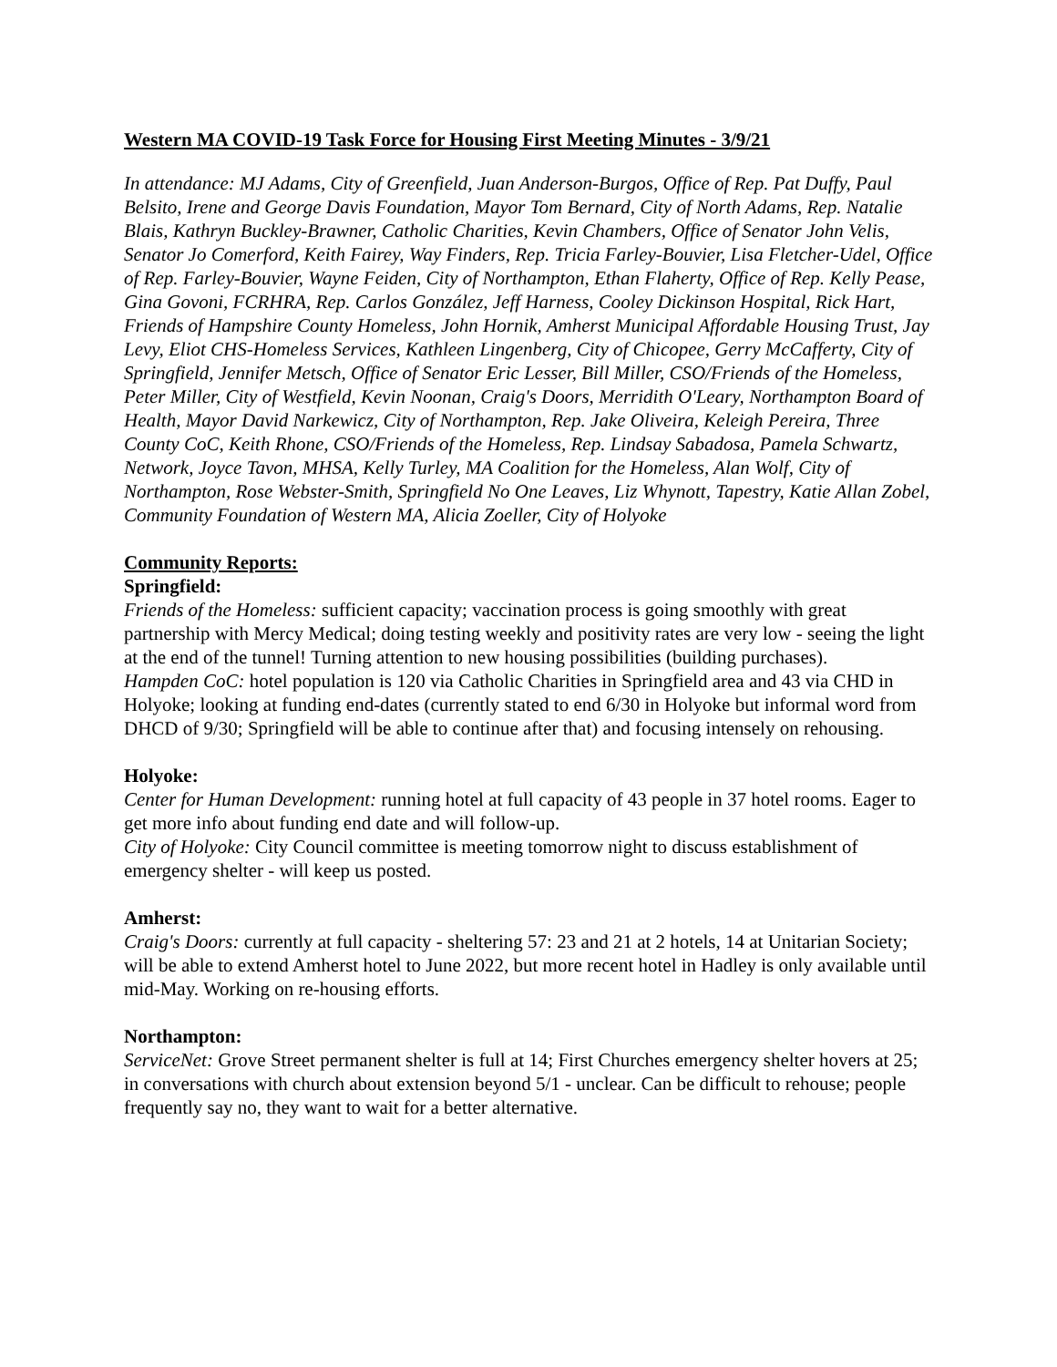Western MA COVID-19 Task Force for Housing First Meeting Minutes - 3/9/21
In attendance: MJ Adams, City of Greenfield, Juan Anderson-Burgos, Office of Rep. Pat Duffy, Paul Belsito, Irene and George Davis Foundation, Mayor Tom Bernard, City of North Adams, Rep. Natalie Blais, Kathryn Buckley-Brawner, Catholic Charities, Kevin Chambers, Office of Senator John Velis, Senator Jo Comerford, Keith Fairey, Way Finders, Rep. Tricia Farley-Bouvier, Lisa Fletcher-Udel, Office of Rep. Farley-Bouvier, Wayne Feiden, City of Northampton, Ethan Flaherty, Office of Rep. Kelly Pease, Gina Govoni, FCRHRA, Rep. Carlos González, Jeff Harness, Cooley Dickinson Hospital, Rick Hart, Friends of Hampshire County Homeless, John Hornik, Amherst Municipal Affordable Housing Trust, Jay Levy, Eliot CHS-Homeless Services, Kathleen Lingenberg, City of Chicopee, Gerry McCafferty, City of Springfield, Jennifer Metsch, Office of Senator Eric Lesser, Bill Miller, CSO/Friends of the Homeless, Peter Miller, City of Westfield, Kevin Noonan, Craig's Doors, Merridith O'Leary, Northampton Board of Health, Mayor David Narkewicz, City of Northampton, Rep. Jake Oliveira, Keleigh Pereira, Three County CoC, Keith Rhone, CSO/Friends of the Homeless, Rep. Lindsay Sabadosa, Pamela Schwartz, Network, Joyce Tavon, MHSA, Kelly Turley, MA Coalition for the Homeless, Alan Wolf, City of Northampton, Rose Webster-Smith, Springfield No One Leaves, Liz Whynott, Tapestry, Katie Allan Zobel, Community Foundation of Western MA, Alicia Zoeller, City of Holyoke
Community Reports:
Springfield:
Friends of the Homeless: sufficient capacity; vaccination process is going smoothly with great partnership with Mercy Medical; doing testing weekly and positivity rates are very low - seeing the light at the end of the tunnel! Turning attention to new housing possibilities (building purchases).
Hampden CoC: hotel population is 120 via Catholic Charities in Springfield area and 43 via CHD in Holyoke; looking at funding end-dates (currently stated to end 6/30 in Holyoke but informal word from DHCD of 9/30; Springfield will be able to continue after that) and focusing intensely on rehousing.
Holyoke:
Center for Human Development: running hotel at full capacity of 43 people in 37 hotel rooms. Eager to get more info about funding end date and will follow-up.
City of Holyoke: City Council committee is meeting tomorrow night to discuss establishment of emergency shelter - will keep us posted.
Amherst:
Craig's Doors: currently at full capacity - sheltering 57: 23 and 21 at 2 hotels, 14 at Unitarian Society; will be able to extend Amherst hotel to June 2022, but more recent hotel in Hadley is only available until mid-May. Working on re-housing efforts.
Northampton:
ServiceNet: Grove Street permanent shelter is full at 14; First Churches emergency shelter hovers at 25; in conversations with church about extension beyond 5/1 - unclear. Can be difficult to rehouse; people frequently say no, they want to wait for a better alternative.